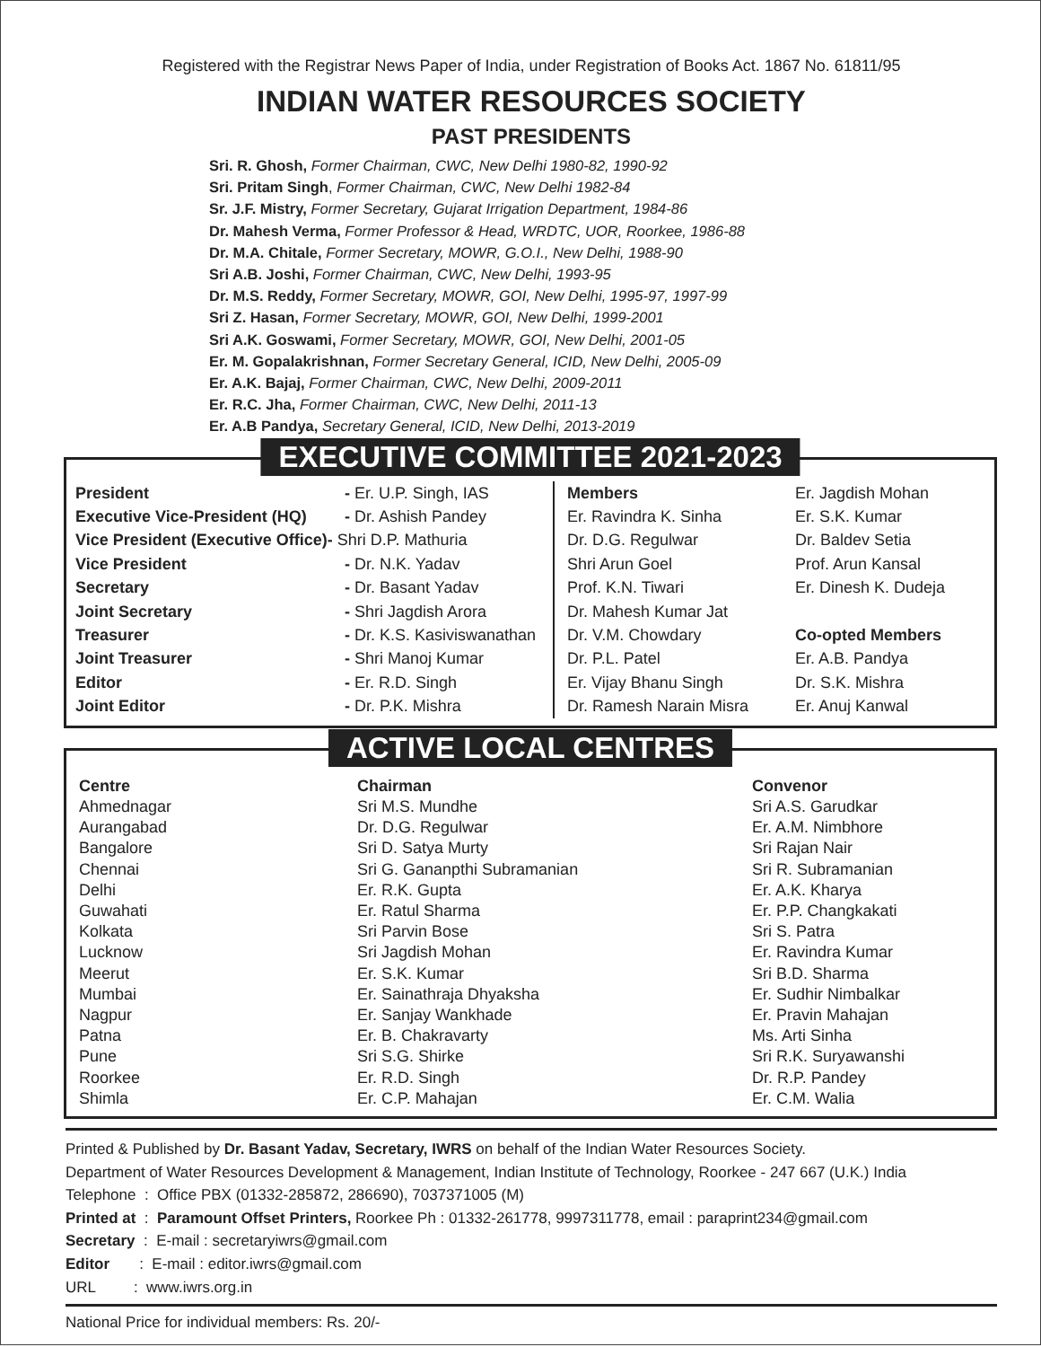Registered with the Registrar News Paper of India, under Registration of Books Act. 1867 No. 61811/95
INDIAN WATER RESOURCES SOCIETY
PAST PRESIDENTS
Sri. R. Ghosh, Former Chairman, CWC, New Delhi 1980-82, 1990-92
Sri. Pritam Singh, Former Chairman, CWC, New Delhi 1982-84
Sr. J.F. Mistry, Former Secretary, Gujarat Irrigation Department, 1984-86
Dr. Mahesh Verma, Former Professor & Head, WRDTC, UOR, Roorkee, 1986-88
Dr. M.A. Chitale, Former Secretary, MOWR, G.O.I., New Delhi, 1988-90
Sri A.B. Joshi, Former Chairman, CWC, New Delhi, 1993-95
Dr. M.S. Reddy, Former Secretary, MOWR, GOI, New Delhi, 1995-97, 1997-99
Sri Z. Hasan, Former Secretary, MOWR, GOI, New Delhi, 1999-2001
Sri A.K. Goswami, Former Secretary, MOWR, GOI, New Delhi, 2001-05
Er. M. Gopalakrishnan, Former Secretary General, ICID, New Delhi, 2005-09
Er. A.K. Bajaj, Former Chairman, CWC, New Delhi, 2009-2011
Er. R.C. Jha, Former Chairman, CWC, New Delhi, 2011-13
Er. A.B Pandya, Secretary General, ICID, New Delhi, 2013-2019
EXECUTIVE COMMITTEE 2021-2023
| President | - Er. U.P. Singh, IAS | Members | Er. Jagdish Mohan |
| Executive Vice-President (HQ) | - Dr. Ashish Pandey | Er. Ravindra K. Sinha | Er. S.K. Kumar |
| Vice President (Executive Office)- Shri D.P. Mathuria | | Dr. D.G. Regulwar | Dr. Baldev Setia |
| Vice President | - Dr. N.K. Yadav | Shri Arun Goel | Prof. Arun Kansal |
| Secretary | - Dr. Basant Yadav | Prof. K.N. Tiwari | Er. Dinesh K. Dudeja |
| Joint Secretary | - Shri Jagdish Arora | Dr. Mahesh Kumar Jat | |
| Treasurer | - Dr. K.S. Kasiviswanathan | Dr. V.M. Chowdary | Co-opted Members |
| Joint Treasurer | - Shri Manoj Kumar | Dr. P.L. Patel | Er. A.B. Pandya |
| Editor | - Er. R.D. Singh | Er. Vijay Bhanu Singh | Dr. S.K. Mishra |
| Joint Editor | - Dr. P.K. Mishra | Dr. Ramesh Narain Misra | Er. Anuj Kanwal |
ACTIVE LOCAL CENTRES
| Centre | Chairman | Convenor |
| --- | --- | --- |
| Ahmednagar | Sri M.S. Mundhe | Sri A.S. Garudkar |
| Aurangabad | Dr. D.G. Regulwar | Er. A.M. Nimbhore |
| Bangalore | Sri D. Satya Murty | Sri Rajan Nair |
| Chennai | Sri G. Gananpthi Subramanian | Sri R. Subramanian |
| Delhi | Er. R.K. Gupta | Er. A.K. Kharya |
| Guwahati | Er. Ratul Sharma | Er. P.P. Changkakati |
| Kolkata | Sri Parvin Bose | Sri S. Patra |
| Lucknow | Sri Jagdish Mohan | Er. Ravindra Kumar |
| Meerut | Er. S.K. Kumar | Sri B.D. Sharma |
| Mumbai | Er. Sainathraja Dhyaksha | Er. Sudhir Nimbalkar |
| Nagpur | Er. Sanjay Wankhade | Er. Pravin Mahajan |
| Patna | Er. B. Chakravarty | Ms. Arti Sinha |
| Pune | Sri S.G. Shirke | Sri R.K. Suryawanshi |
| Roorkee | Er. R.D. Singh | Dr. R.P. Pandey |
| Shimla | Er. C.P. Mahajan | Er. C.M. Walia |
Printed & Published by Dr. Basant Yadav, Secretary, IWRS on behalf of the Indian Water Resources Society.
Department of Water Resources Development & Management, Indian Institute of Technology, Roorkee - 247 667 (U.K.) India
Telephone : Office PBX (01332-285872, 286690), 7037371005 (M)
Printed at : Paramount Offset Printers, Roorkee Ph : 01332-261778, 9997311778, email : paraprint234@gmail.com
Secretary : E-mail : secretaryiwrs@gmail.com
Editor : E-mail : editor.iwrs@gmail.com
URL : www.iwrs.org.in
National Price for individual members: Rs. 20/-